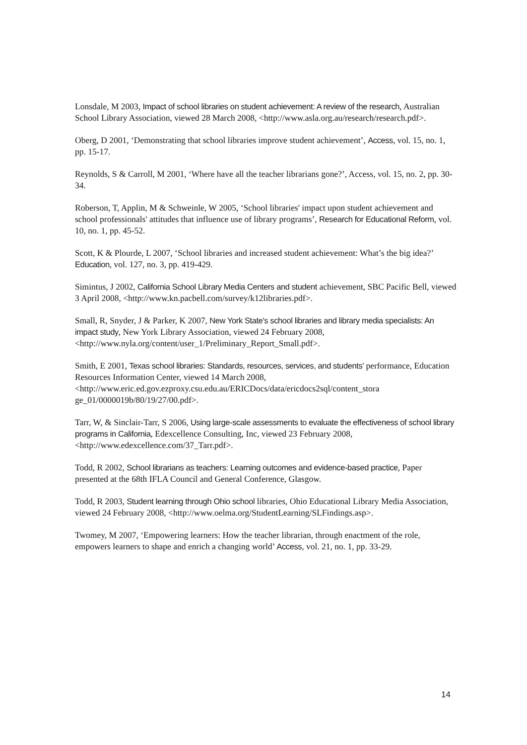Lonsdale, M 2003, Impact of school libraries on student achievement: A review of the research, Australian School Library Association, viewed 28 March 2008, <http://www.asla.org.au/research/research.pdf>.
Oberg, D 2001, ‘Demonstrating that school libraries improve student achievement’, Access, vol. 15, no. 1, pp. 15-17.
Reynolds, S & Carroll, M 2001, ‘Where have all the teacher librarians gone?’, Access, vol. 15, no. 2, pp. 30-34.
Roberson, T, Applin, M & Schweinle, W 2005, ‘School libraries' impact upon student achievement and school professionals' attitudes that influence use of library programs’, Research for Educational Reform, vol. 10, no. 1, pp. 45-52.
Scott, K & Plourde, L 2007, ‘School libraries and increased student achievement: What’s the big idea?’ Education, vol. 127, no. 3, pp. 419-429.
Simintus, J 2002, California School Library Media Centers and student achievement, SBC Pacific Bell, viewed 3 April 2008, <http://www.kn.pacbell.com/survey/k12libraries.pdf>.
Small, R, Snyder, J & Parker, K 2007, New York State's school libraries and library media specialists: An impact study, New York Library Association, viewed 24 February 2008, <http://www.nyla.org/content/user_1/Preliminary_Report_Small.pdf>.
Smith, E 2001, Texas school libraries: Standards, resources, services, and students' performance, Education Resources Information Center, viewed 14 March 2008, <http://www.eric.ed.gov.ezproxy.csu.edu.au/ERICDocs/data/ericdocs2sql/content_stora ge_01/0000019b/80/19/27/00.pdf>.
Tarr, W, & Sinclair-Tarr, S 2006, Using large-scale assessments to evaluate the effectiveness of school library programs in California, Edexcellence Consulting, Inc, viewed 23 February 2008, <http://www.edexcellence.com/37_Tarr.pdf>.
Todd, R 2002, School librarians as teachers: Learning outcomes and evidence-based practice, Paper presented at the 68th IFLA Council and General Conference, Glasgow.
Todd, R 2003, Student learning through Ohio school libraries, Ohio Educational Library Media Association, viewed 24 February 2008, <http://www.oelma.org/StudentLearning/SLFindings.asp>.
Twomey, M 2007, ‘Empowering learners: How the teacher librarian, through enactment of the role, empowers learners to shape and enrich a changing world’ Access, vol. 21, no. 1, pp. 33-29.
14